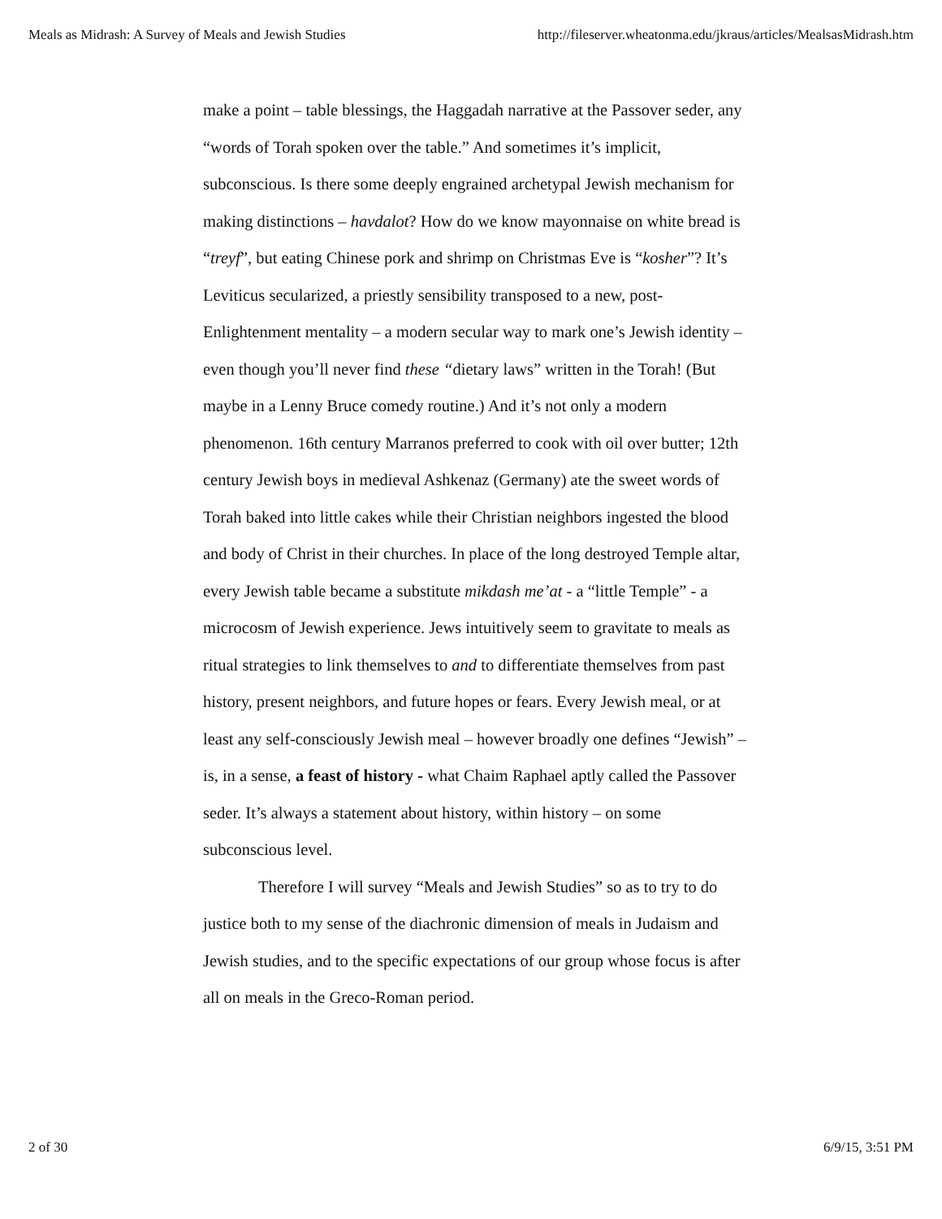Meals as Midrash: A Survey of Meals and Jewish Studies http://fileserver.wheatonma.edu/jkraus/articles/MealsasMidrash.htm
make a point – table blessings, the Haggadah narrative at the Passover seder, any “words of Torah spoken over the table.” And sometimes it’s implicit, subconscious. Is there some deeply engrained archetypal Jewish mechanism for making distinctions – havdalot? How do we know mayonnaise on white bread is “treyf”, but eating Chinese pork and shrimp on Christmas Eve is “kosher”? It’s Leviticus secularized, a priestly sensibility transposed to a new, post-Enlightenment mentality – a modern secular way to mark one’s Jewish identity – even though you’ll never find these “dietary laws” written in the Torah! (But maybe in a Lenny Bruce comedy routine.) And it’s not only a modern phenomenon. 16th century Marranos preferred to cook with oil over butter; 12th century Jewish boys in medieval Ashkenaz (Germany) ate the sweet words of Torah baked into little cakes while their Christian neighbors ingested the blood and body of Christ in their churches. In place of the long destroyed Temple altar, every Jewish table became a substitute mikdash me’at - a “little Temple” - a microcosm of Jewish experience. Jews intuitively seem to gravitate to meals as ritual strategies to link themselves to and to differentiate themselves from past history, present neighbors, and future hopes or fears. Every Jewish meal, or at least any self-consciously Jewish meal – however broadly one defines “Jewish” – is, in a sense, a feast of history - what Chaim Raphael aptly called the Passover seder. It’s always a statement about history, within history – on some subconscious level.
Therefore I will survey “Meals and Jewish Studies” so as to try to do justice both to my sense of the diachronic dimension of meals in Judaism and Jewish studies, and to the specific expectations of our group whose focus is after all on meals in the Greco-Roman period.
2 of 30 6/9/15, 3:51 PM